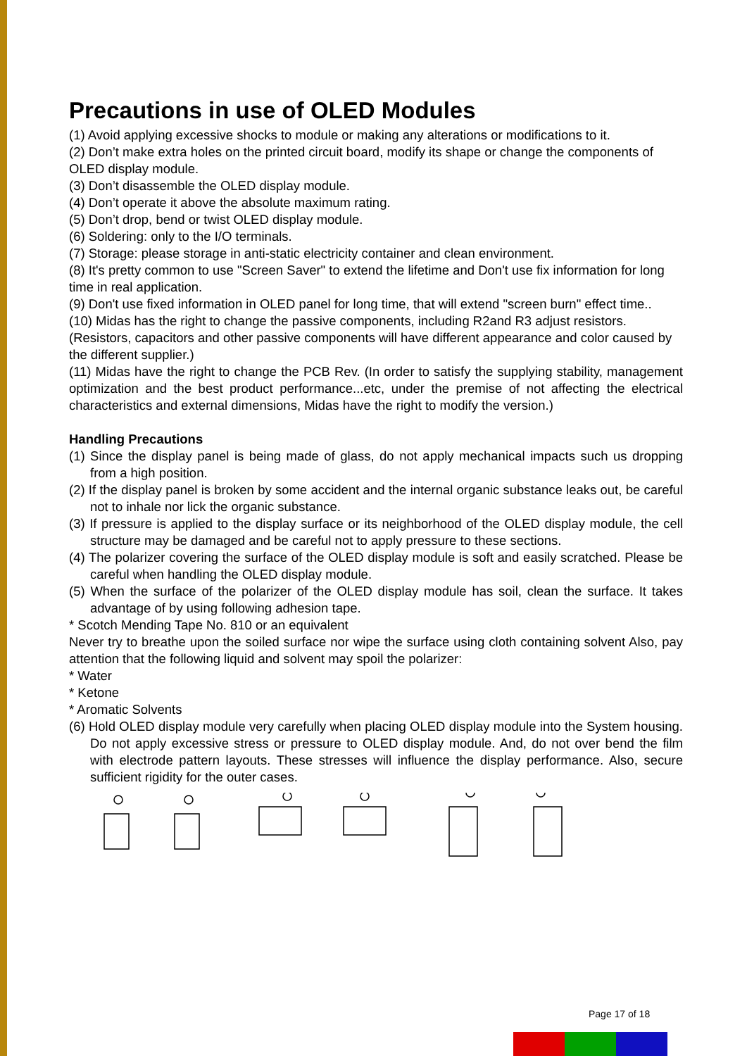Precautions in use of OLED Modules
(1) Avoid applying excessive shocks to module or making any alterations or modifications to it.
(2) Don’t make extra holes on the printed circuit board, modify its shape or change the components of OLED display module.
(3) Don’t disassemble the OLED display module.
(4) Don’t operate it above the absolute maximum rating.
(5) Don’t drop, bend or twist OLED display module.
(6) Soldering: only to the I/O terminals.
(7) Storage: please storage in anti-static electricity container and clean environment.
(8) It's pretty common to use "Screen Saver" to extend the lifetime and Don't use fix information for long time in real application.
(9) Don't use fixed information in OLED panel for long time, that will extend "screen burn" effect time..
(10) Midas has the right to change the passive components, including R2and R3 adjust resistors. (Resistors, capacitors and other passive components will have different appearance and color caused by the different supplier.)
(11) Midas have the right to change the PCB Rev. (In order to satisfy the supplying stability, management optimization and the best product performance...etc, under the premise of not affecting the electrical characteristics and external dimensions, Midas have the right to modify the version.)
Handling Precautions
(1) Since the display panel is being made of glass, do not apply mechanical impacts such us dropping from a high position.
(2) If the display panel is broken by some accident and the internal organic substance leaks out, be careful not to inhale nor lick the organic substance.
(3) If pressure is applied to the display surface or its neighborhood of the OLED display module, the cell structure may be damaged and be careful not to apply pressure to these sections.
(4) The polarizer covering the surface of the OLED display module is soft and easily scratched. Please be careful when handling the OLED display module.
(5) When the surface of the polarizer of the OLED display module has soil, clean the surface. It takes advantage of by using following adhesion tape.
* Scotch Mending Tape No. 810 or an equivalent
Never try to breathe upon the soiled surface nor wipe the surface using cloth containing solvent Also, pay attention that the following liquid and solvent may spoil the polarizer:
* Water
* Ketone
* Aromatic Solvents
(6) Hold OLED display module very carefully when placing OLED display module into the System housing. Do not apply excessive stress or pressure to OLED display module. And, do not over bend the film with electrode pattern layouts. These stresses will influence the display performance. Also, secure sufficient rigidity for the outer cases.
Page 17 of 18